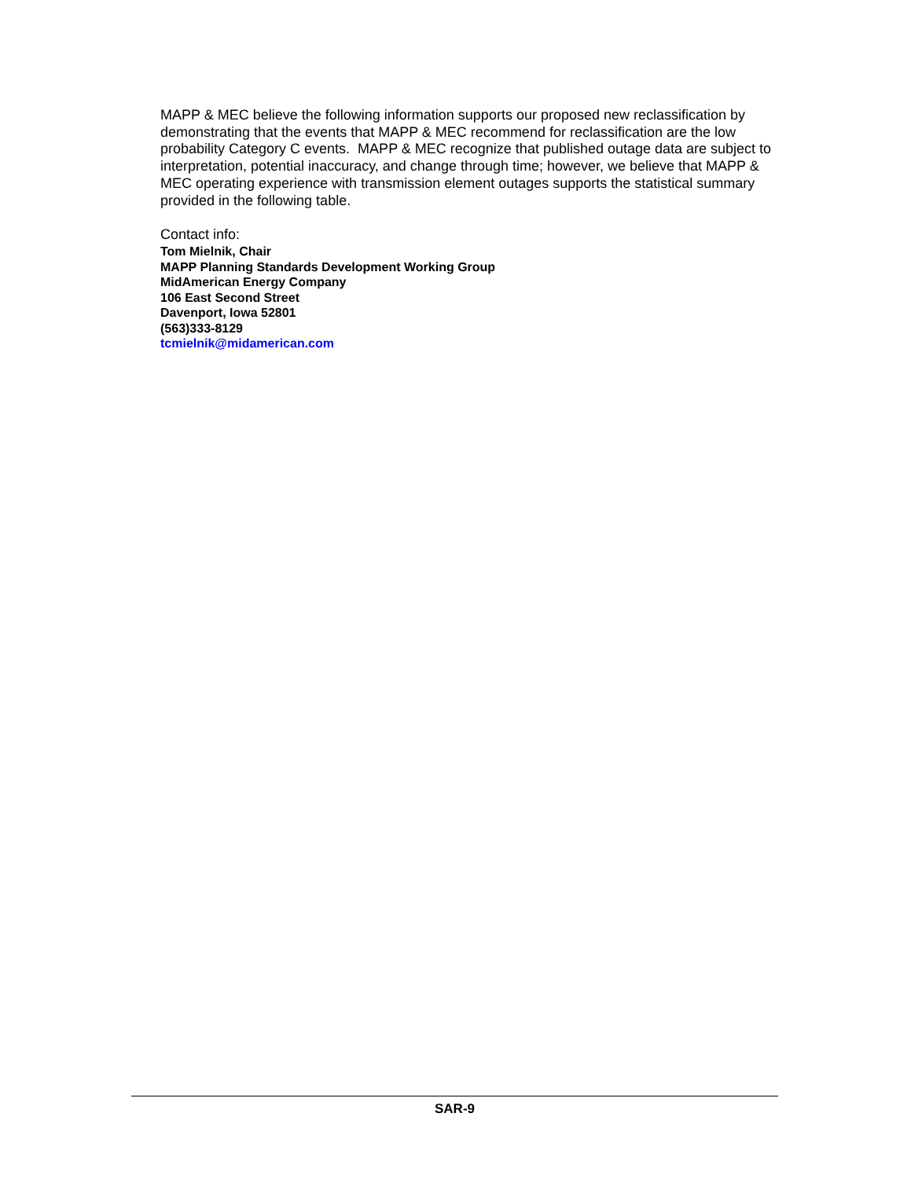MAPP & MEC believe the following information supports our proposed new reclassification by demonstrating that the events that MAPP & MEC recommend for reclassification are the low probability Category C events. MAPP & MEC recognize that published outage data are subject to interpretation, potential inaccuracy, and change through time; however, we believe that MAPP & MEC operating experience with transmission element outages supports the statistical summary provided in the following table.
Contact info:
Tom Mielnik, Chair
MAPP Planning Standards Development Working Group
MidAmerican Energy Company
106 East Second Street
Davenport, Iowa 52801
(563)333-8129
tcmielnik@midamerican.com
SAR-9